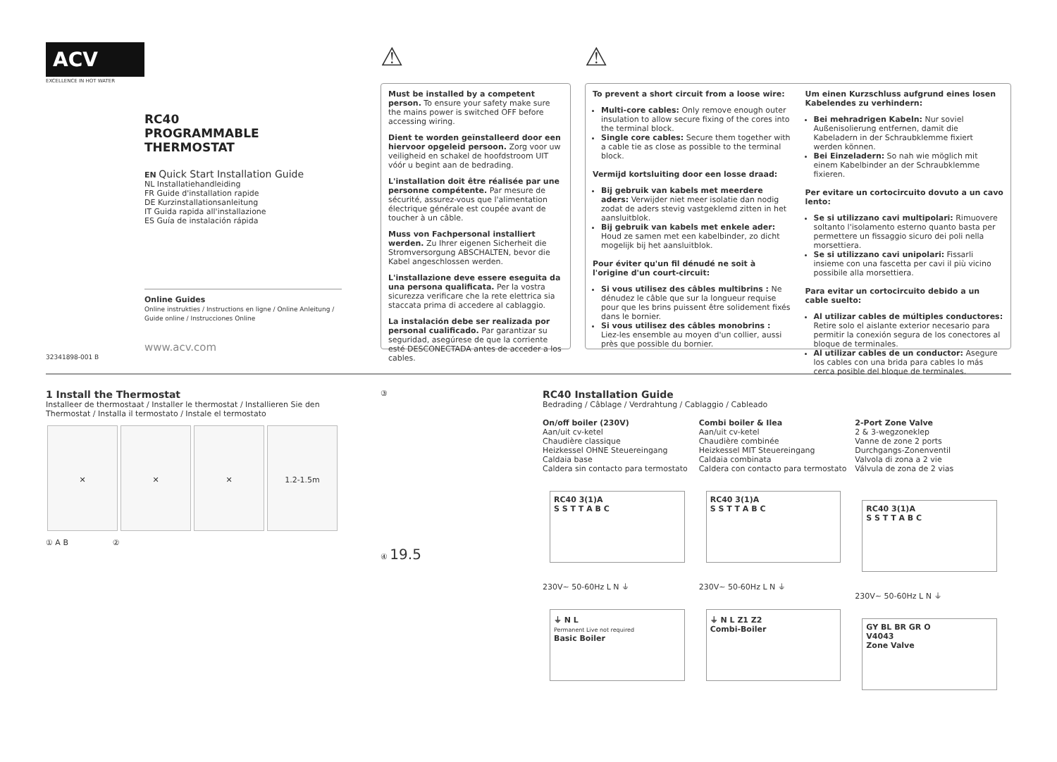ACV
EXCELLENCE IN HOT WATER
RC40
PROGRAMMABLE THERMOSTAT
EN Quick Start Installation Guide
NL Installatiehandleiding
FR Guide d'installation rapide
DE Kurzinstallationsanleitung
IT Guida rapida all'installazione
ES Guía de instalación rápida
Online Guides
Online instrukties / Instructions en ligne / Online Anleitung / Guide online / Instrucciones Online
www.acv.com
32341898-001 B
⚠
Must be installed by a competent person. To ensure your safety make sure the mains power is switched OFF before accessing wiring.
Dient te worden geïnstalleerd door een hiervoor opgeleid persoon. Zorg voor uw veiligheid en schakel de hoofdstroom UIT vóór u begint aan de bedrading.
L'installation doit être réalisée par une personne compétente. Par mesure de sécurité, assurez-vous que l'alimentation électrique générale est coupée avant de toucher à un câble.
Muss von Fachpersonal installiert werden. Zu Ihrer eigenen Sicherheit die Stromversorgung ABSCHALTEN, bevor die Kabel angeschlossen werden.
L'installazione deve essere eseguita da una persona qualificata. Per la vostra sicurezza verificare che la rete elettrica sia staccata prima di accedere al cablaggio.
La instalación debe ser realizada por personal cualificado. Par garantizar su seguridad, asegúrese de que la corriente esté DESCONECTADA antes de acceder a los cables.
⚠
To prevent a short circuit from a loose wire:
Multi-core cables: Only remove enough outer insulation to allow secure fixing of the cores into the terminal block.
Single core cables: Secure them together with a cable tie as close as possible to the terminal block.
Vermijd kortsluiting door een losse draad:
Bij gebruik van kabels met meerdere aders: Verwijder niet meer isolatie dan nodig zodat de aders stevig vastgeklemd zitten in het aansluitblok.
Bij gebruik van kabels met enkele ader: Houd ze samen met een kabelbinder, zo dicht mogelijk bij het aansluitblok.
Pour éviter qu'un fil dénudé ne soit à l'origine d'un court-circuit:
Si vous utilisez des câbles multibrins : Ne dénudez le câble que sur la longueur requise pour que les brins puissent être solidement fixés dans le bornier.
Si vous utilisez des câbles monobrins : Liez-les ensemble au moyen d'un collier, aussi près que possible du bornier.
Um einen Kurzschluss aufgrund eines losen Kabelendes zu verhindern:
Bei mehradrigen Kabeln: Nur soviel Außenisolierung entfernen, damit die Kabeladern in der Schraubklemme fixiert werden können.
Bei Einzeladern: So nah wie möglich mit einem Kabelbinder an der Schraubklemme fixieren.
Per evitare un cortocircuito dovuto a un cavo lento:
Se si utilizzano cavi multipolari: Rimuovere soltanto l'isolamento esterno quanto basta per permettere un fissaggio sicuro dei poli nella morsettiera.
Se si utilizzano cavi unipolari: Fissarli insieme con una fascetta per cavi il più vicino possibile alla morsettiera.
Para evitar un cortocircuito debido a un cable suelto:
Al utilizar cables de múltiples conductores: Retire solo el aislante exterior necesario para permitir la conexión segura de los conectores al bloque de terminales.
Al utilizar cables de un conductor: Asegure los cables con una brida para cables lo más cerca posible del bloque de terminales.
1 Install the Thermostat
Installeer de thermostaat / Installer le thermostat / Installieren Sie den Thermostat / Installa il termostato / Instale el termostato
✕ ✕ ✕ 1.2-1.5m
① A B ②
③
④ 19.5
RC40 Installation Guide
Bedrading / Câblage / Verdrahtung / Cablaggio / Cableado
On/off boiler (230V)
Aan/uit cv-ketel
Chaudière classique
Heizkessel OHNE Steuereingang
Caldaia base
Caldera sin contacto para termostato
RC40 3(1)A
S S T T A B C
230V~ 50-60Hz L N ⏚
⏚ N L
Permanent Live not required
Basic Boiler
Combi boiler & Ilea
Aan/uit cv-ketel
Chaudière combinée
Heizkessel MIT Steuereingang
Caldaia combinata
Caldera con contacto para termostato
RC40 3(1)A
S S T T A B C
230V~ 50-60Hz L N ⏚
⏚ N L Z1 Z2
Combi-Boiler
2-Port Zone Valve
2 & 3-wegzoneklep
Vanne de zone 2 ports
Durchgangs-Zonenventil
Valvola di zona a 2 vie
Válvula de zona de 2 vias
RC40 3(1)A
S S T T A B C
230V~ 50-60Hz L N ⏚
GY BL BR GR O
V4043
Zone Valve